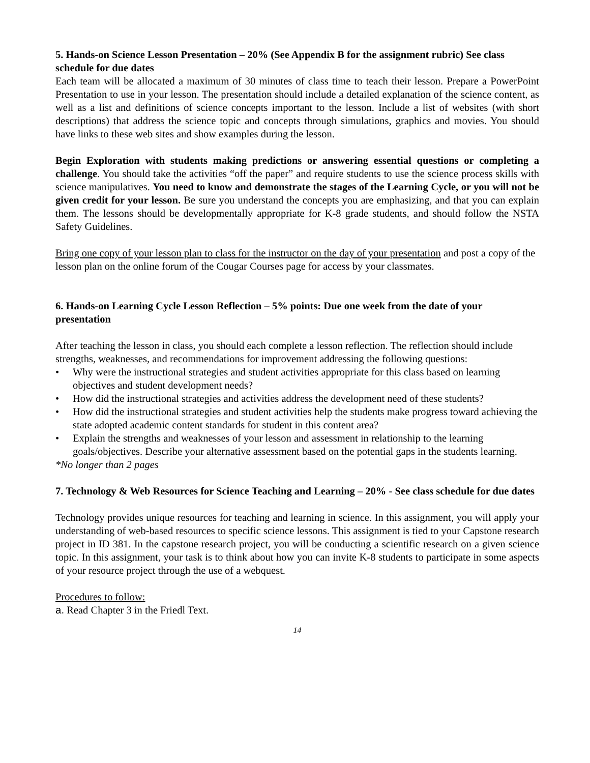5. Hands-on Science Lesson Presentation – 20% (See Appendix B for the assignment rubric) See class schedule for due dates
Each team will be allocated a maximum of 30 minutes of class time to teach their lesson. Prepare a PowerPoint Presentation to use in your lesson. The presentation should include a detailed explanation of the science content, as well as a list and definitions of science concepts important to the lesson. Include a list of websites (with short descriptions) that address the science topic and concepts through simulations, graphics and movies. You should have links to these web sites and show examples during the lesson.
Begin Exploration with students making predictions or answering essential questions or completing a challenge. You should take the activities “off the paper” and require students to use the science process skills with science manipulatives. You need to know and demonstrate the stages of the Learning Cycle, or you will not be given credit for your lesson. Be sure you understand the concepts you are emphasizing, and that you can explain them. The lessons should be developmentally appropriate for K-8 grade students, and should follow the NSTA Safety Guidelines.
Bring one copy of your lesson plan to class for the instructor on the day of your presentation and post a copy of the lesson plan on the online forum of the Cougar Courses page for access by your classmates.
6. Hands-on Learning Cycle Lesson Reflection – 5% points: Due one week from the date of your presentation
After teaching the lesson in class, you should each complete a lesson reflection. The reflection should include strengths, weaknesses, and recommendations for improvement addressing the following questions:
• Why were the instructional strategies and student activities appropriate for this class based on learning objectives and student development needs?
• How did the instructional strategies and activities address the development need of these students?
• How did the instructional strategies and student activities help the students make progress toward achieving the state adopted academic content standards for student in this content area?
• Explain the strengths and weaknesses of your lesson and assessment in relationship to the learning goals/objectives. Describe your alternative assessment based on the potential gaps in the students learning.
*No longer than 2 pages
7. Technology & Web Resources for Science Teaching and Learning – 20% - See class schedule for due dates
Technology provides unique resources for teaching and learning in science. In this assignment, you will apply your understanding of web-based resources to specific science lessons. This assignment is tied to your Capstone research project in ID 381. In the capstone research project, you will be conducting a scientific research on a given science topic. In this assignment, your task is to think about how you can invite K-8 students to participate in some aspects of your resource project through the use of a webquest.
Procedures to follow:
a. Read Chapter 3 in the Friedl Text.
14